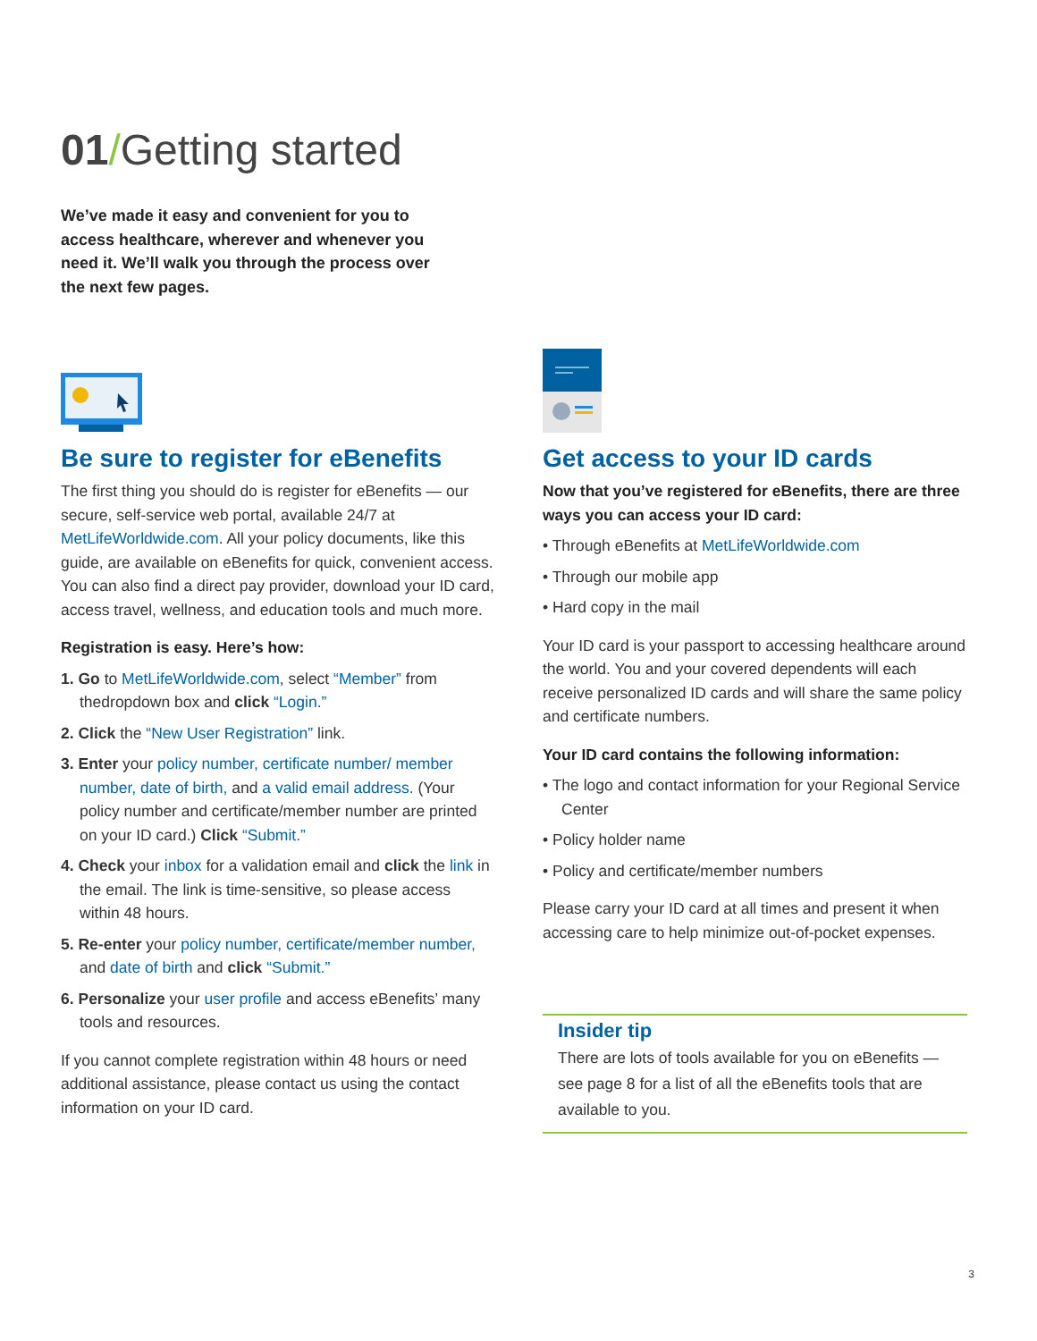01/Getting started
We’ve made it easy and convenient for you to access healthcare, wherever and whenever you need it. We’ll walk you through the process over the next few pages.
Be sure to register for eBenefits
The first thing you should do is register for eBenefits — our secure, self-service web portal, available 24/7 at MetLifeWorldwide.com. All your policy documents, like this guide, are available on eBenefits for quick, convenient access. You can also find a direct pay provider, download your ID card, access travel, wellness, and education tools and much more.
Registration is easy. Here’s how:
1. Go to MetLifeWorldwide.com, select “Member” from thedropdown box and click “Login.”
2. Click the “New User Registration” link.
3. Enter your policy number, certificate number/ member number, date of birth, and a valid email address. (Your policy number and certificate/member number are printed on your ID card.) Click “Submit.”
4. Check your inbox for a validation email and click the link in the email. The link is time-sensitive, so please access within 48 hours.
5. Re-enter your policy number, certificate/member number, and date of birth and click “Submit.”
6. Personalize your user profile and access eBenefits’ many tools and resources.
If you cannot complete registration within 48 hours or need additional assistance, please contact us using the contact information on your ID card.
Get access to your ID cards
Now that you’ve registered for eBenefits, there are three ways you can access your ID card:
• Through eBenefits at MetLifeWorldwide.com
• Through our mobile app
• Hard copy in the mail
Your ID card is your passport to accessing healthcare around the world. You and your covered dependents will each receive personalized ID cards and will share the same policy and certificate numbers.
Your ID card contains the following information:
• The logo and contact information for your Regional Service Center
• Policy holder name
• Policy and certificate/member numbers
Please carry your ID card at all times and present it when accessing care to help minimize out-of-pocket expenses.
Insider tip
There are lots of tools available for you on eBenefits — see page 8 for a list of all the eBenefits tools that are available to you.
3